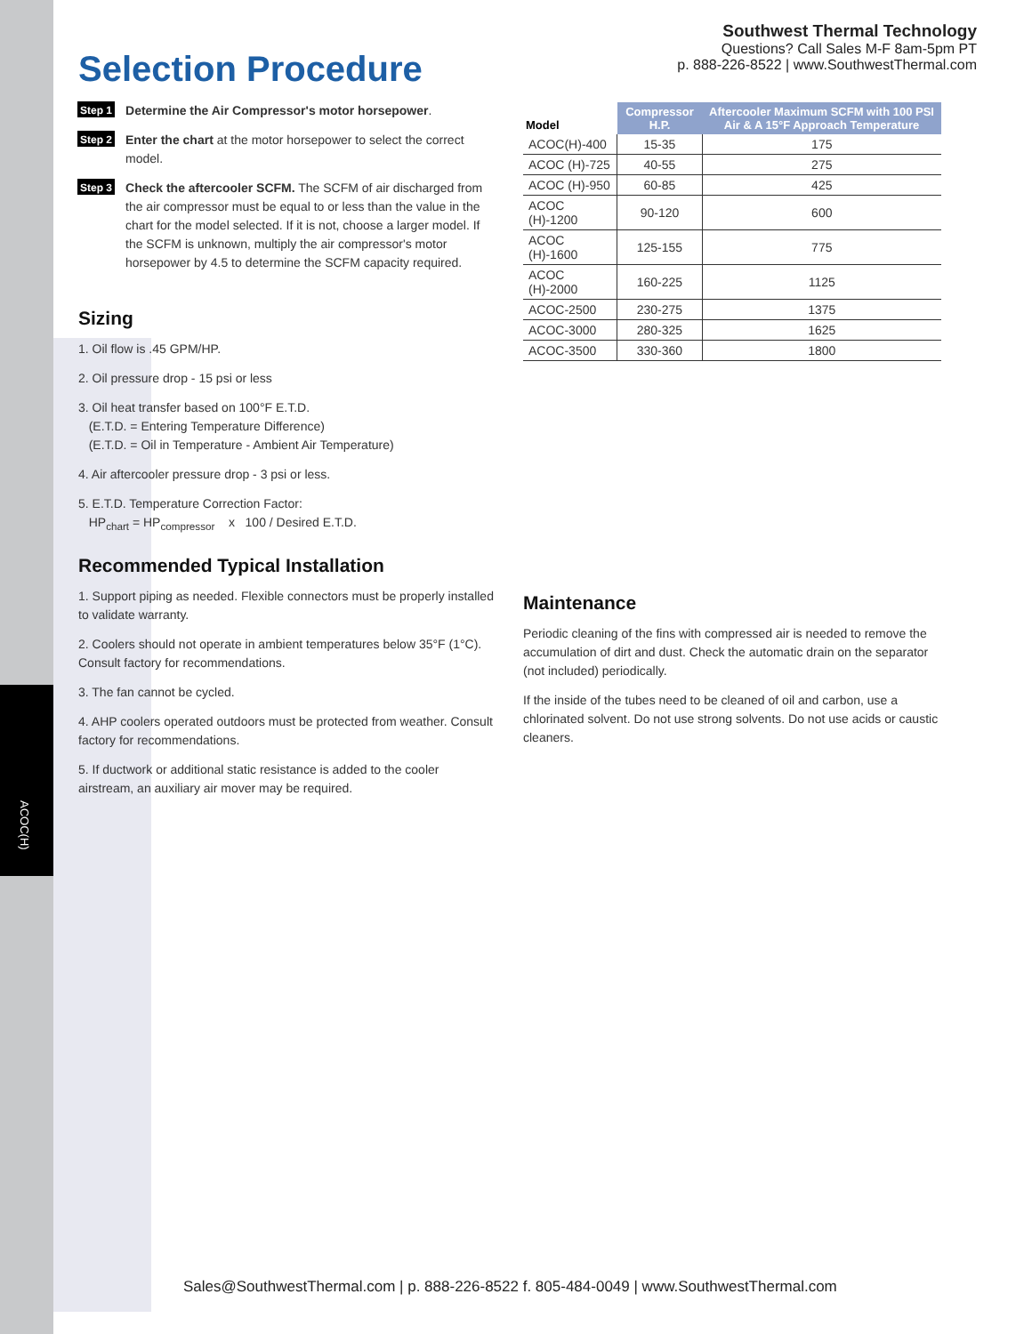ACOC(H)
Southwest Thermal Technology
Questions? Call Sales M-F 8am-5pm PT
p. 888-226-8522 | www.SouthwestThermal.com
Selection Procedure
Step 1 Determine the Air Compressor's motor horsepower.
Step 2 Enter the chart at the motor horsepower to select the correct model.
Step 3 Check the aftercooler SCFM. The SCFM of air discharged from the air compressor must be equal to or less than the value in the chart for the model selected. If it is not, choose a larger model. If the SCFM is unknown, multiply the air compressor's motor horsepower by 4.5 to determine the SCFM capacity required.
Sizing
1. Oil flow is .45 GPM/HP.
2. Oil pressure drop - 15 psi or less
3. Oil heat transfer based on 100°F E.T.D.
(E.T.D. = Entering Temperature Difference)
(E.T.D. = Oil in Temperature - Ambient Air Temperature)
4. Air aftercooler pressure drop - 3 psi or less.
5. E.T.D. Temperature Correction Factor:
HP<sub>chart</sub> = HP<sub>compressor</sub> x 100 / Desired E.T.D.
Recommended Typical Installation
1. Support piping as needed. Flexible connectors must be properly installed to validate warranty.
2. Coolers should not operate in ambient temperatures below 35°F (1°C). Consult factory for recommendations.
3. The fan cannot be cycled.
4. AHP coolers operated outdoors must be protected from weather. Consult factory for recommendations.
5. If ductwork or additional static resistance is added to the cooler airstream, an auxiliary air mover may be required.
| Model | Compressor H.P. | Aftercooler Maximum SCFM with 100 PSI Air & A 15°F Approach Temperature |
| --- | --- | --- |
| ACOC(H)-400 | 15-35 | 175 |
| ACOC (H)-725 | 40-55 | 275 |
| ACOC (H)-950 | 60-85 | 425 |
| ACOC (H)-1200 | 90-120 | 600 |
| ACOC (H)-1600 | 125-155 | 775 |
| ACOC (H)-2000 | 160-225 | 1125 |
| ACOC-2500 | 230-275 | 1375 |
| ACOC-3000 | 280-325 | 1625 |
| ACOC-3500 | 330-360 | 1800 |
Maintenance
Periodic cleaning of the fins with compressed air is needed to remove the accumulation of dirt and dust. Check the automatic drain on the separator (not included) periodically.
If the inside of the tubes need to be cleaned of oil and carbon, use a chlorinated solvent. Do not use strong solvents. Do not use acids or caustic cleaners.
Sales@SouthwestThermal.com | p. 888-226-8522 f. 805-484-0049 | www.SouthwestThermal.com